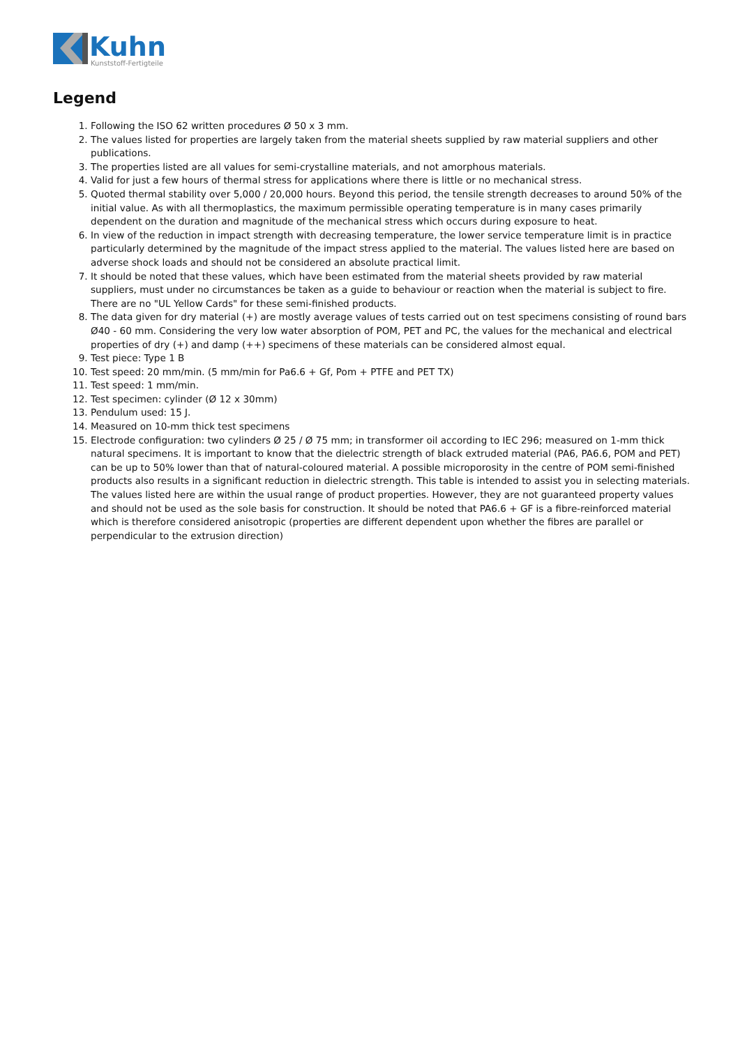Kuhn
Kunststoff-Fertigteile
Legend
1. Following the ISO 62 written procedures Ø 50 x 3 mm.
2. The values listed for properties are largely taken from the material sheets supplied by raw material suppliers and other publications.
3. The properties listed are all values for semi-crystalline materials, and not amorphous materials.
4. Valid for just a few hours of thermal stress for applications where there is little or no mechanical stress.
5. Quoted thermal stability over 5,000 / 20,000 hours. Beyond this period, the tensile strength decreases to around 50% of the initial value. As with all thermoplastics, the maximum permissible operating temperature is in many cases primarily dependent on the duration and magnitude of the mechanical stress which occurs during exposure to heat.
6. In view of the reduction in impact strength with decreasing temperature, the lower service temperature limit is in practice particularly determined by the magnitude of the impact stress applied to the material. The values listed here are based on adverse shock loads and should not be considered an absolute practical limit.
7. It should be noted that these values, which have been estimated from the material sheets provided by raw material suppliers, must under no circumstances be taken as a guide to behaviour or reaction when the material is subject to fire. There are no "UL Yellow Cards" for these semi-finished products.
8. The data given for dry material (+) are mostly average values of tests carried out on test specimens consisting of round bars Ø40 - 60 mm. Considering the very low water absorption of POM, PET and PC, the values for the mechanical and electrical properties of dry (+) and damp (++) specimens of these materials can be considered almost equal.
9. Test piece: Type 1 B
10. Test speed: 20 mm/min. (5 mm/min for Pa6.6 + Gf, Pom + PTFE and PET TX)
11. Test speed: 1 mm/min.
12. Test specimen: cylinder (Ø 12 x 30mm)
13. Pendulum used: 15 J.
14. Measured on 10-mm thick test specimens
15. Electrode configuration: two cylinders Ø 25 / Ø 75 mm; in transformer oil according to IEC 296; measured on 1-mm thick natural specimens. It is important to know that the dielectric strength of black extruded material (PA6, PA6.6, POM and PET) can be up to 50% lower than that of natural-coloured material. A possible microporosity in the centre of POM semi-finished products also results in a significant reduction in dielectric strength. This table is intended to assist you in selecting materials. The values listed here are within the usual range of product properties. However, they are not guaranteed property values and should not be used as the sole basis for construction. It should be noted that PA6.6 + GF is a fibre-reinforced material which is therefore considered anisotropic (properties are different dependent upon whether the fibres are parallel or perpendicular to the extrusion direction)